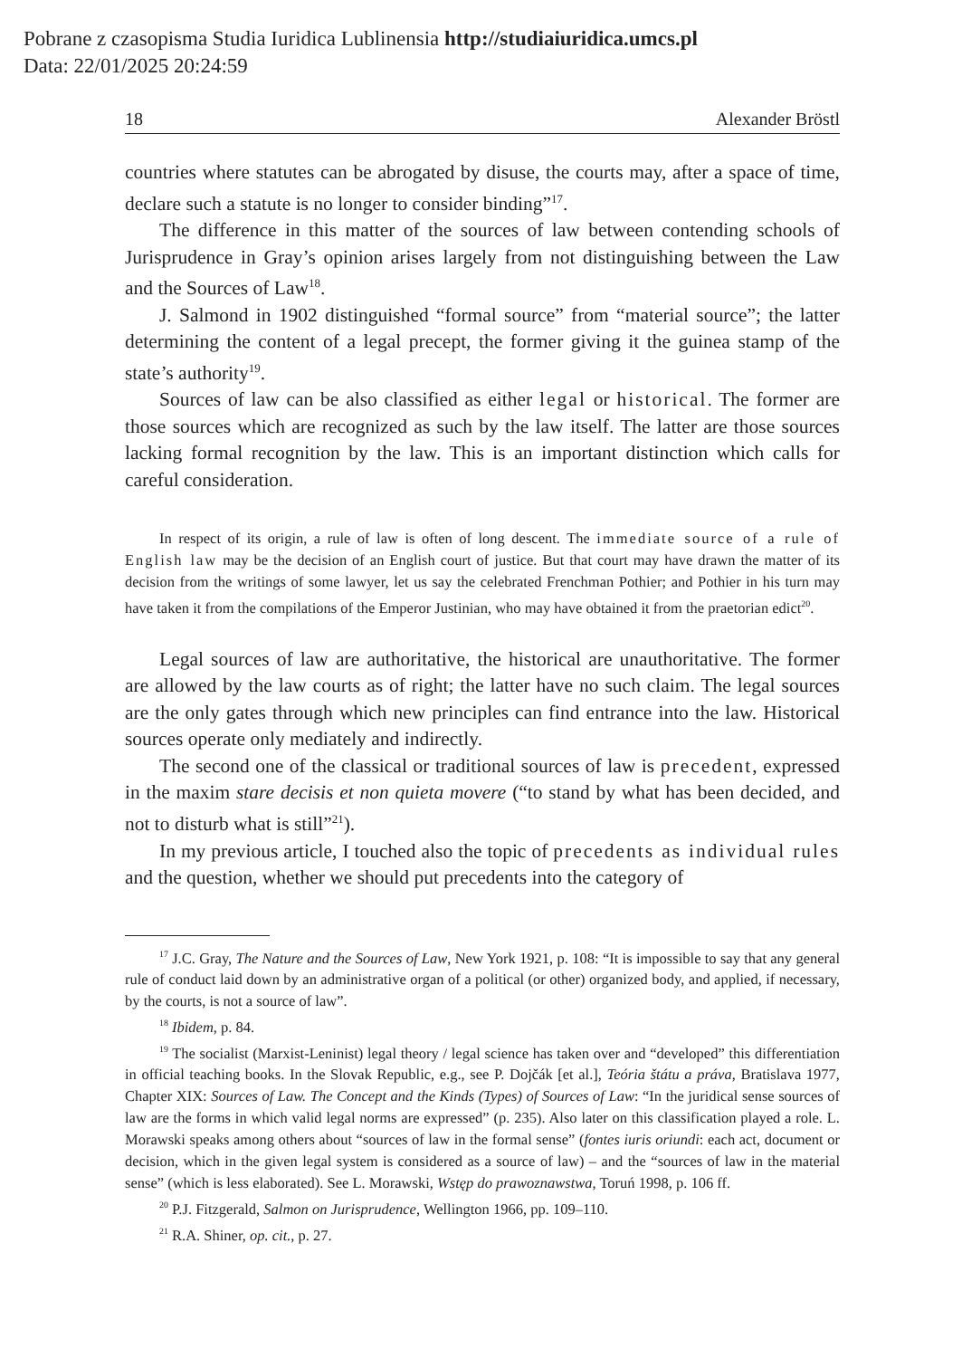Pobrane z czasopisma Studia Iuridica Lublinensia http://studiaiuridica.umcs.pl
Data: 22/01/2025 20:24:59
18 Alexander Bröstl
countries where statutes can be abrogated by disuse, the courts may, after a space of time, declare such a statute is no longer to consider binding”<sup>17</sup>.
The difference in this matter of the sources of law between contending schools of Jurisprudence in Gray’s opinion arises largely from not distinguishing between the Law and the Sources of Law<sup>18</sup>.
J. Salmond in 1902 distinguished “formal source” from “material source”; the latter determining the content of a legal precept, the former giving it the guinea stamp of the state’s authority<sup>19</sup>.
Sources of law can be also classified as either legal or historical. The former are those sources which are recognized as such by the law itself. The latter are those sources lacking formal recognition by the law. This is an important distinction which calls for careful consideration.
In respect of its origin, a rule of law is often of long descent. The immediate source of a rule of English law may be the decision of an English court of justice. But that court may have drawn the matter of its decision from the writings of some lawyer, let us say the celebrated Frenchman Pothier; and Pothier in his turn may have taken it from the compilations of the Emperor Justinian, who may have obtained it from the praetorian edict<sup>20</sup>.
Legal sources of law are authoritative, the historical are unauthoritative. The former are allowed by the law courts as of right; the latter have no such claim. The legal sources are the only gates through which new principles can find entrance into the law. Historical sources operate only mediately and indirectly.
The second one of the classical or traditional sources of law is precedent, expressed in the maxim stare decisis et non quieta movere (“to stand by what has been decided, and not to disturb what is still”<sup>21</sup>).
In my previous article, I touched also the topic of precedents as individual rules and the question, whether we should put precedents into the category of
<sup>17</sup> J.C. Gray, The Nature and the Sources of Law, New York 1921, p. 108: “It is impossible to say that any general rule of conduct laid down by an administrative organ of a political (or other) organized body, and applied, if necessary, by the courts, is not a source of law”.
<sup>18</sup> Ibidem, p. 84.
<sup>19</sup> The socialist (Marxist-Leninist) legal theory / legal science has taken over and “developed” this differentiation in official teaching books. In the Slovak Republic, e.g., see P. Dojčák [et al.], Teória štátu a práva, Bratislava 1977, Chapter XIX: Sources of Law. The Concept and the Kinds (Types) of Sources of Law: “In the juridical sense sources of law are the forms in which valid legal norms are expressed” (p. 235). Also later on this classification played a role. L. Morawski speaks among others about “sources of law in the formal sense” (fontes iuris oriundi: each act, document or decision, which in the given legal system is considered as a source of law) – and the “sources of law in the material sense” (which is less elaborated). See L. Morawski, Wstęp do prawoznawstwa, Toruń 1998, p. 106 ff.
<sup>20</sup> P.J. Fitzgerald, Salmon on Jurisprudence, Wellington 1966, pp. 109–110.
<sup>21</sup> R.A. Shiner, op. cit., p. 27.